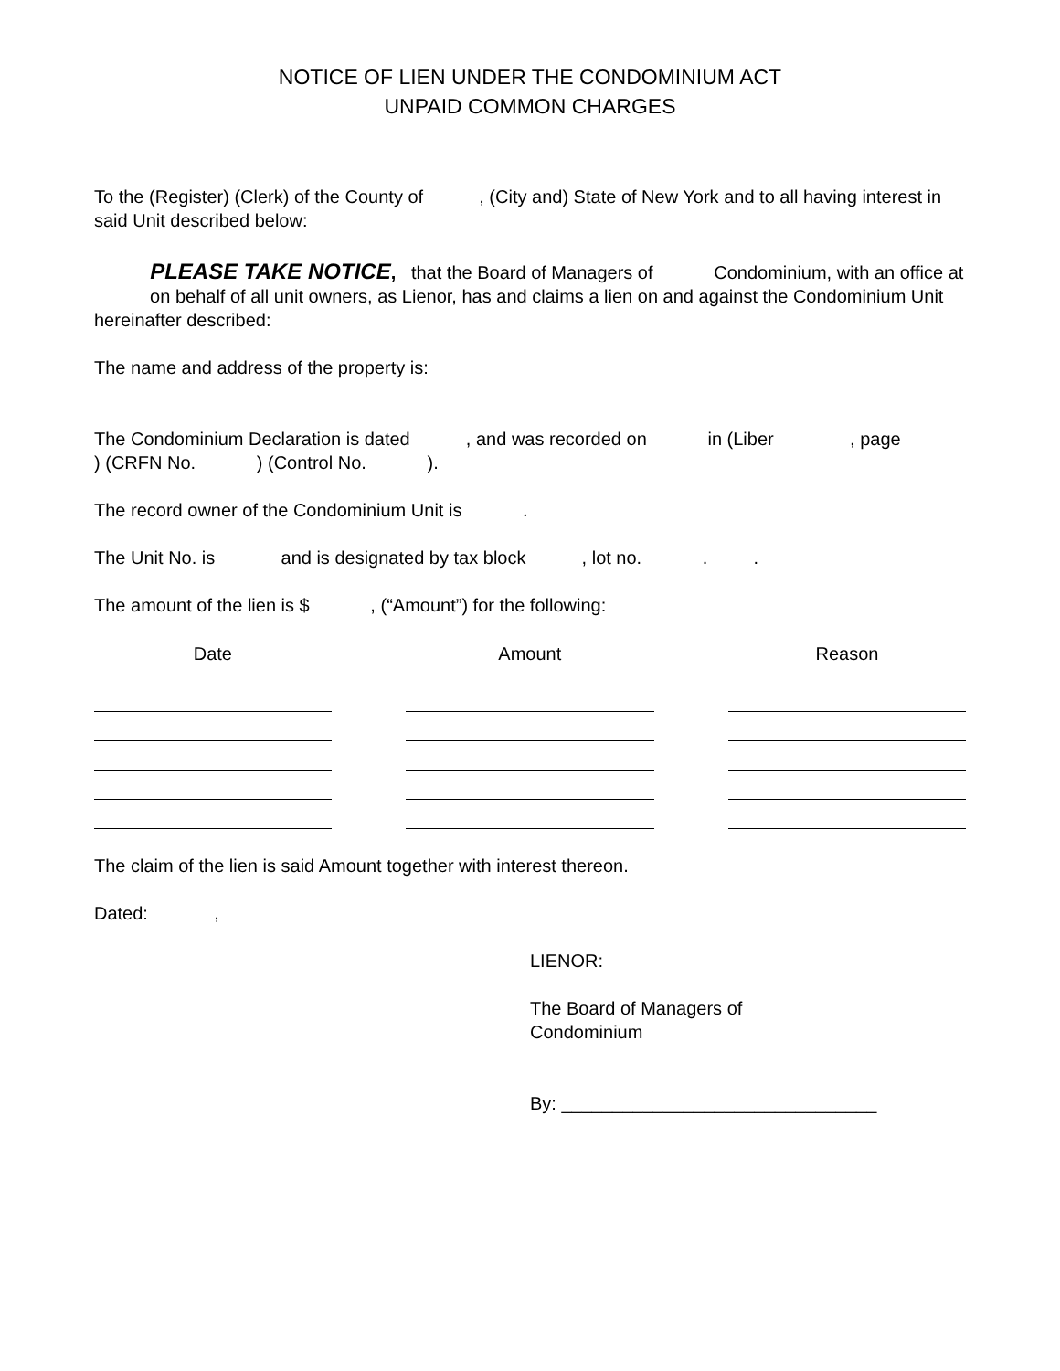NOTICE OF LIEN UNDER THE CONDOMINIUM ACT
UNPAID COMMON CHARGES
To the (Register) (Clerk) of the County of , (City and) State of New York and to all having interest in said Unit described below:
PLEASE TAKE NOTICE, that the Board of Managers of Condominium, with an office at on behalf of all unit owners, as Lienor, has and claims a lien on and against the Condominium Unit hereinafter described:
The name and address of the property is:
The Condominium Declaration is dated , and was recorded on in (Liber , page ) (CRFN No. ) (Control No. ).
The record owner of the Condominium Unit is .
The Unit No. is and is designated by tax block , lot no. . .
The amount of the lien is $ , (“Amount”) for the following:
| Date | | Amount | | Reason |
| --- | --- | --- | --- | --- |
The claim of the lien is said Amount together with interest thereon.
Dated: ,
LIENOR:
The Board of Managers of
Condominium
By: _______________________________